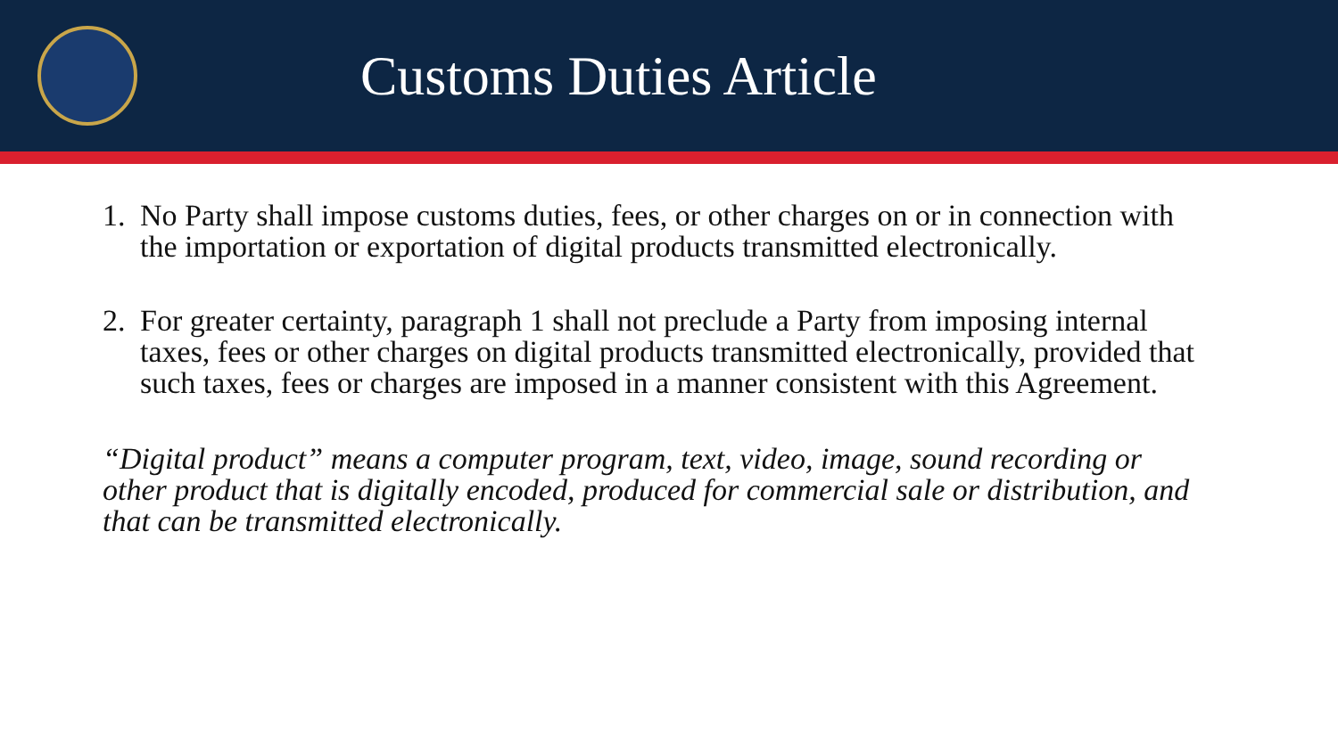Customs Duties Article
1. No Party shall impose customs duties, fees, or other charges on or in connection with the importation or exportation of digital products transmitted electronically.
2. For greater certainty, paragraph 1 shall not preclude a Party from imposing internal taxes, fees or other charges on digital products transmitted electronically, provided that such taxes, fees or charges are imposed in a manner consistent with this Agreement.
“Digital product” means a computer program, text, video, image, sound recording or other product that is digitally encoded, produced for commercial sale or distribution, and that can be transmitted electronically.